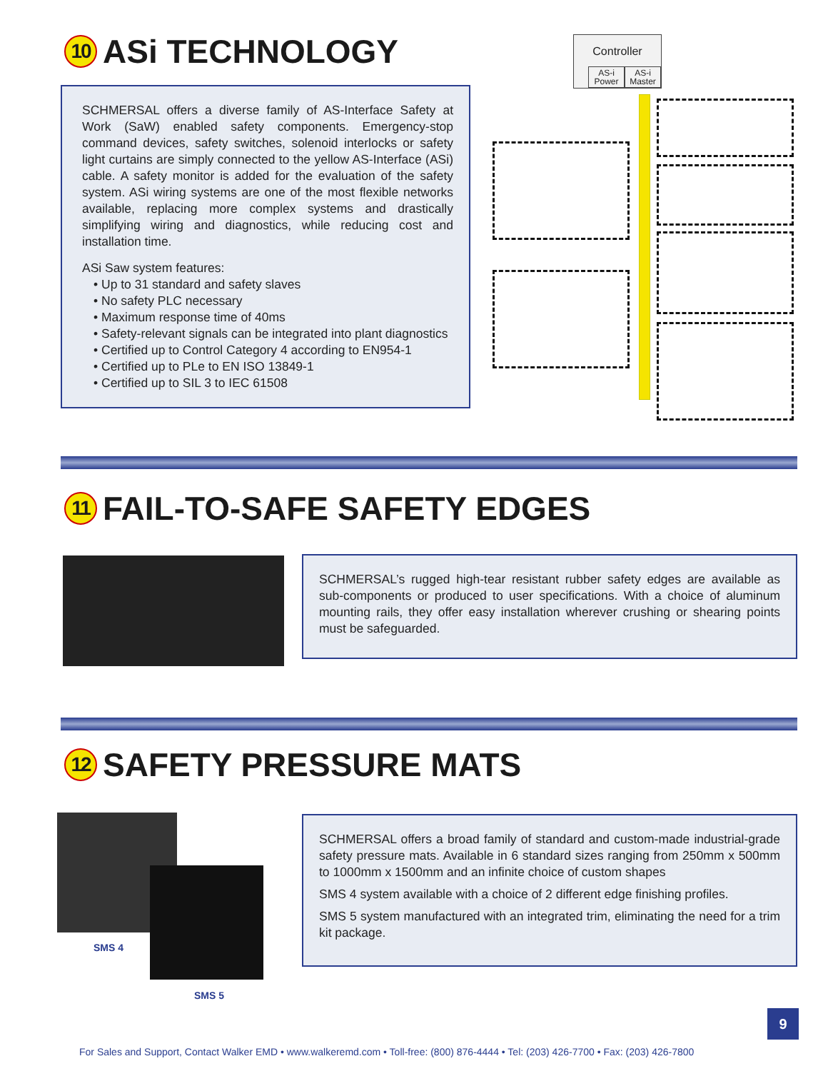10 ASi TECHNOLOGY
SCHMERSAL offers a diverse family of AS-Interface Safety at Work (SaW) enabled safety components. Emergency-stop command devices, safety switches, solenoid interlocks or safety light curtains are simply connected to the yellow AS-Interface (ASi) cable. A safety monitor is added for the evaluation of the safety system. ASi wiring systems are one of the most flexible networks available, replacing more complex systems and drastically simplifying wiring and diagnostics, while reducing cost and installation time.
ASi Saw system features:
• Up to 31 standard and safety slaves
• No safety PLC necessary
• Maximum response time of 40ms
• Safety-relevant signals can be integrated into plant diagnostics
• Certified up to Control Category 4 according to EN954-1
• Certified up to PLe to EN ISO 13849-1
• Certified up to SIL 3 to IEC 61508
Controller
AS-i Power AS-i Master
11 FAIL-TO-SAFE SAFETY EDGES
SCHMERSAL’s rugged high-tear resistant rubber safety edges are available as sub-components or produced to user specifications. With a choice of aluminum mounting rails, they offer easy installation wherever crushing or shearing points must be safeguarded.
12 SAFETY PRESSURE MATS
SMS 4
SMS 5
SCHMERSAL offers a broad family of standard and custom-made industrial-grade safety pressure mats. Available in 6 standard sizes ranging from 250mm x 500mm to 1000mm x 1500mm and an infinite choice of custom shapes
SMS 4 system available with a choice of 2 different edge finishing profiles.
SMS 5 system manufactured with an integrated trim, eliminating the need for a trim kit package.
9
For Sales and Support, Contact Walker EMD • www.walkeremd.com • Toll-free: (800) 876-4444 • Tel: (203) 426-7700 • Fax: (203) 426-7800